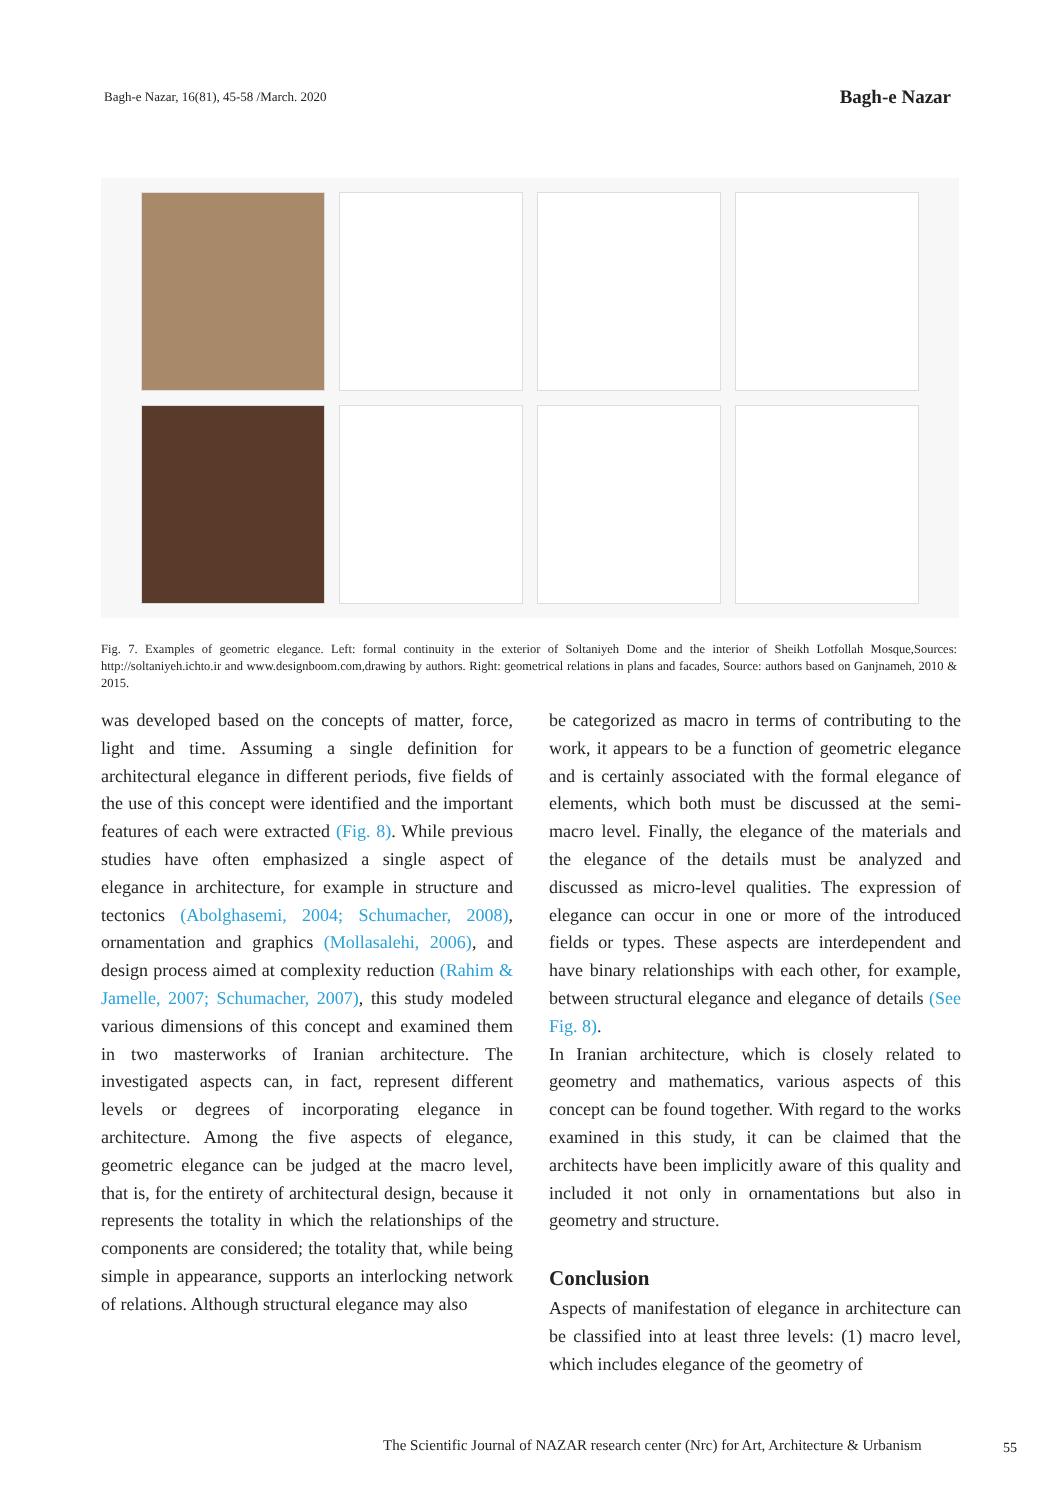Bagh-e Nazar, 16(81), 45-58 /March. 2020 Bagh-e Nazar
Fig. 7. Examples of geometric elegance. Left: formal continuity in the exterior of Soltaniyeh Dome and the interior of Sheikh Lotfollah Mosque,Sources: http://soltaniyeh.ichto.ir and www.designboom.com,drawing by authors. Right: geometrical relations in plans and facades, Source: authors based on Ganjnameh, 2010 & 2015.
was developed based on the concepts of matter, force, light and time. Assuming a single definition for architectural elegance in different periods, five fields of the use of this concept were identified and the important features of each were extracted (Fig. 8). While previous studies have often emphasized a single aspect of elegance in architecture, for example in structure and tectonics (Abolghasemi, 2004; Schumacher, 2008), ornamentation and graphics (Mollasalehi, 2006), and design process aimed at complexity reduction (Rahim & Jamelle, 2007; Schumacher, 2007), this study modeled various dimensions of this concept and examined them in two masterworks of Iranian architecture. The investigated aspects can, in fact, represent different levels or degrees of incorporating elegance in architecture. Among the five aspects of elegance, geometric elegance can be judged at the macro level, that is, for the entirety of architectural design, because it represents the totality in which the relationships of the components are considered; the totality that, while being simple in appearance, supports an interlocking network of relations. Although structural elegance may also
be categorized as macro in terms of contributing to the work, it appears to be a function of geometric elegance and is certainly associated with the formal elegance of elements, which both must be discussed at the semi-macro level. Finally, the elegance of the materials and the elegance of the details must be analyzed and discussed as micro-level qualities. The expression of elegance can occur in one or more of the introduced fields or types. These aspects are interdependent and have binary relationships with each other, for example, between structural elegance and elegance of details (See Fig. 8).
In Iranian architecture, which is closely related to geometry and mathematics, various aspects of this concept can be found together. With regard to the works examined in this study, it can be claimed that the architects have been implicitly aware of this quality and included it not only in ornamentations but also in geometry and structure.
Conclusion
Aspects of manifestation of elegance in architecture can be classified into at least three levels: (1) macro level, which includes elegance of the geometry of
The Scientific Journal of NAZAR research center (Nrc) for Art, Architecture & Urbanism
55